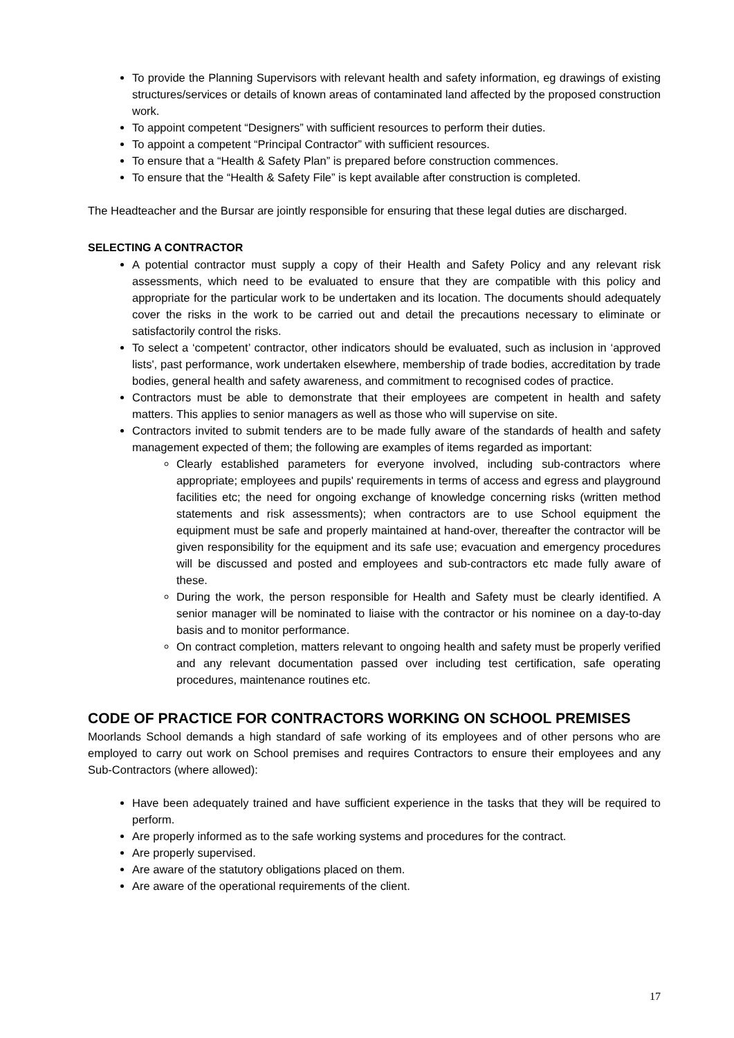To provide the Planning Supervisors with relevant health and safety information, eg drawings of existing structures/services or details of known areas of contaminated land affected by the proposed construction work.
To appoint competent “Designers” with sufficient resources to perform their duties.
To appoint a competent “Principal Contractor” with sufficient resources.
To ensure that a “Health & Safety Plan” is prepared before construction commences.
To ensure that the “Health & Safety File” is kept available after construction is completed.
The Headteacher and the Bursar are jointly responsible for ensuring that these legal duties are discharged.
SELECTING A CONTRACTOR
A potential contractor must supply a copy of their Health and Safety Policy and any relevant risk assessments, which need to be evaluated to ensure that they are compatible with this policy and appropriate for the particular work to be undertaken and its location. The documents should adequately cover the risks in the work to be carried out and detail the precautions necessary to eliminate or satisfactorily control the risks.
To select a ‘competent’ contractor, other indicators should be evaluated, such as inclusion in ‘approved lists', past performance, work undertaken elsewhere, membership of trade bodies, accreditation by trade bodies, general health and safety awareness, and commitment to recognised codes of practice.
Contractors must be able to demonstrate that their employees are competent in health and safety matters. This applies to senior managers as well as those who will supervise on site.
Contractors invited to submit tenders are to be made fully aware of the standards of health and safety management expected of them; the following are examples of items regarded as important:
Clearly established parameters for everyone involved, including sub-contractors where appropriate; employees and pupils' requirements in terms of access and egress and playground facilities etc; the need for ongoing exchange of knowledge concerning risks (written method statements and risk assessments); when contractors are to use School equipment the equipment must be safe and properly maintained at hand-over, thereafter the contractor will be given responsibility for the equipment and its safe use; evacuation and emergency procedures will be discussed and posted and employees and sub-contractors etc made fully aware of these.
During the work, the person responsible for Health and Safety must be clearly identified. A senior manager will be nominated to liaise with the contractor or his nominee on a day-to-day basis and to monitor performance.
On contract completion, matters relevant to ongoing health and safety must be properly verified and any relevant documentation passed over including test certification, safe operating procedures, maintenance routines etc.
CODE OF PRACTICE FOR CONTRACTORS WORKING ON SCHOOL PREMISES
Moorlands School demands a high standard of safe working of its employees and of other persons who are employed to carry out work on School premises and requires Contractors to ensure their employees and any Sub-Contractors (where allowed):
Have been adequately trained and have sufficient experience in the tasks that they will be required to perform.
Are properly informed as to the safe working systems and procedures for the contract.
Are properly supervised.
Are aware of the statutory obligations placed on them.
Are aware of the operational requirements of the client.
17